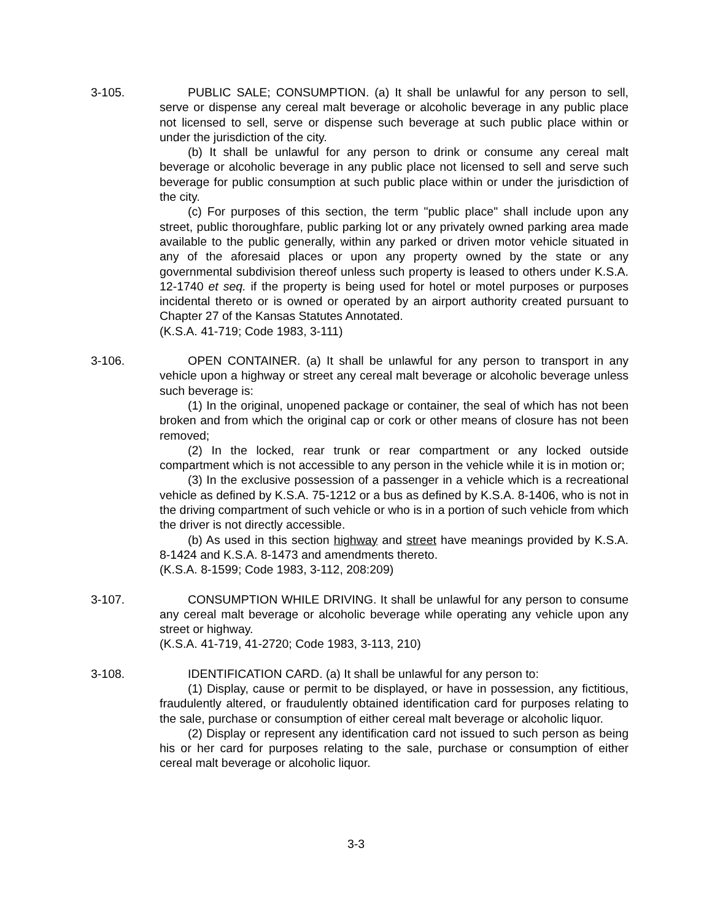3-105. PUBLIC SALE; CONSUMPTION. (a) It shall be unlawful for any person to sell, serve or dispense any cereal malt beverage or alcoholic beverage in any public place not licensed to sell, serve or dispense such beverage at such public place within or under the jurisdiction of the city.
(b) It shall be unlawful for any person to drink or consume any cereal malt beverage or alcoholic beverage in any public place not licensed to sell and serve such beverage for public consumption at such public place within or under the jurisdiction of the city.
(c) For purposes of this section, the term "public place" shall include upon any street, public thoroughfare, public parking lot or any privately owned parking area made available to the public generally, within any parked or driven motor vehicle situated in any of the aforesaid places or upon any property owned by the state or any governmental subdivision thereof unless such property is leased to others under K.S.A. 12-1740 et seq. if the property is being used for hotel or motel purposes or purposes incidental thereto or is owned or operated by an airport authority created pursuant to Chapter 27 of the Kansas Statutes Annotated.
(K.S.A. 41-719; Code 1983, 3-111)
3-106. OPEN CONTAINER. (a) It shall be unlawful for any person to transport in any vehicle upon a highway or street any cereal malt beverage or alcoholic beverage unless such beverage is:
(1) In the original, unopened package or container, the seal of which has not been broken and from which the original cap or cork or other means of closure has not been removed;
(2) In the locked, rear trunk or rear compartment or any locked outside compartment which is not accessible to any person in the vehicle while it is in motion or;
(3) In the exclusive possession of a passenger in a vehicle which is a recreational vehicle as defined by K.S.A. 75-1212 or a bus as defined by K.S.A. 8-1406, who is not in the driving compartment of such vehicle or who is in a portion of such vehicle from which the driver is not directly accessible.
(b) As used in this section highway and street have meanings provided by K.S.A. 8-1424 and K.S.A. 8-1473 and amendments thereto.
(K.S.A. 8-1599; Code 1983, 3-112, 208:209)
3-107. CONSUMPTION WHILE DRIVING. It shall be unlawful for any person to consume any cereal malt beverage or alcoholic beverage while operating any vehicle upon any street or highway.
(K.S.A. 41-719, 41-2720; Code 1983, 3-113, 210)
3-108. IDENTIFICATION CARD. (a) It shall be unlawful for any person to:
(1) Display, cause or permit to be displayed, or have in possession, any fictitious, fraudulently altered, or fraudulently obtained identification card for purposes relating to the sale, purchase or consumption of either cereal malt beverage or alcoholic liquor.
(2) Display or represent any identification card not issued to such person as being his or her card for purposes relating to the sale, purchase or consumption of either cereal malt beverage or alcoholic liquor.
3-3